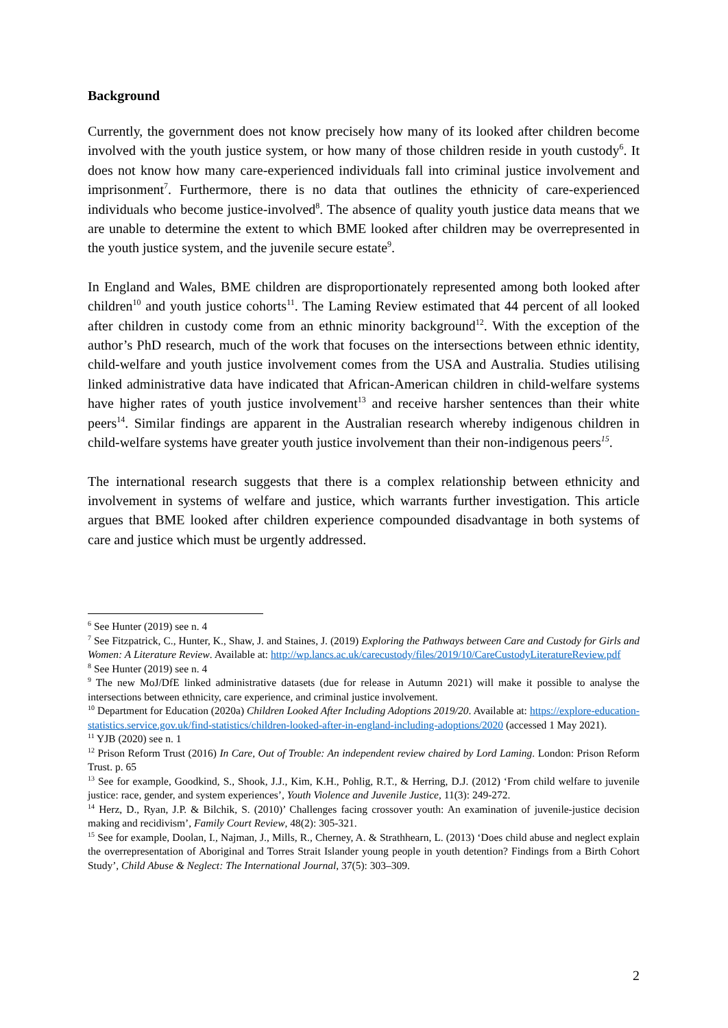Background
Currently, the government does not know precisely how many of its looked after children become involved with the youth justice system, or how many of those children reside in youth custody<sup>6</sup>. It does not know how many care-experienced individuals fall into criminal justice involvement and imprisonment<sup>7</sup>. Furthermore, there is no data that outlines the ethnicity of care-experienced individuals who become justice-involved<sup>8</sup>. The absence of quality youth justice data means that we are unable to determine the extent to which BME looked after children may be overrepresented in the youth justice system, and the juvenile secure estate<sup>9</sup>.
In England and Wales, BME children are disproportionately represented among both looked after children<sup>10</sup> and youth justice cohorts<sup>11</sup>. The Laming Review estimated that 44 percent of all looked after children in custody come from an ethnic minority background<sup>12</sup>. With the exception of the author’s PhD research, much of the work that focuses on the intersections between ethnic identity, child-welfare and youth justice involvement comes from the USA and Australia. Studies utilising linked administrative data have indicated that African-American children in child-welfare systems have higher rates of youth justice involvement<sup>13</sup> and receive harsher sentences than their white peers<sup>14</sup>. Similar findings are apparent in the Australian research whereby indigenous children in child-welfare systems have greater youth justice involvement than their non-indigenous peers<sup>15</sup>.
The international research suggests that there is a complex relationship between ethnicity and involvement in systems of welfare and justice, which warrants further investigation. This article argues that BME looked after children experience compounded disadvantage in both systems of care and justice which must be urgently addressed.
<sup>6</sup> See Hunter (2019) see n. 4
<sup>7</sup> See Fitzpatrick, C., Hunter, K., Shaw, J. and Staines, J. (2019) Exploring the Pathways between Care and Custody for Girls and Women: A Literature Review. Available at: http://wp.lancs.ac.uk/carecustody/files/2019/10/CareCustodyLiteratureReview.pdf
<sup>8</sup> See Hunter (2019) see n. 4
<sup>9</sup> The new MoJ/DfE linked administrative datasets (due for release in Autumn 2021) will make it possible to analyse the intersections between ethnicity, care experience, and criminal justice involvement.
<sup>10</sup> Department for Education (2020a) Children Looked After Including Adoptions 2019/20. Available at: https://explore-education-statistics.service.gov.uk/find-statistics/children-looked-after-in-england-including-adoptions/2020 (accessed 1 May 2021).
<sup>11</sup> YJB (2020) see n. 1
<sup>12</sup> Prison Reform Trust (2016) In Care, Out of Trouble: An independent review chaired by Lord Laming. London: Prison Reform Trust. p. 65
<sup>13</sup> See for example, Goodkind, S., Shook, J.J., Kim, K.H., Pohlig, R.T., & Herring, D.J. (2012) ‘From child welfare to juvenile justice: race, gender, and system experiences’, Youth Violence and Juvenile Justice, 11(3): 249-272.
<sup>14</sup> Herz, D., Ryan, J.P. & Bilchik, S. (2010)’ Challenges facing crossover youth: An examination of juvenile-justice decision making and recidivism’, Family Court Review, 48(2): 305-321.
<sup>15</sup> See for example, Doolan, I., Najman, J., Mills, R., Cherney, A. & Strathhearn, L. (2013) ‘Does child abuse and neglect explain the overrepresentation of Aboriginal and Torres Strait Islander young people in youth detention? Findings from a Birth Cohort Study’, Child Abuse & Neglect: The International Journal, 37(5): 303–309.
2